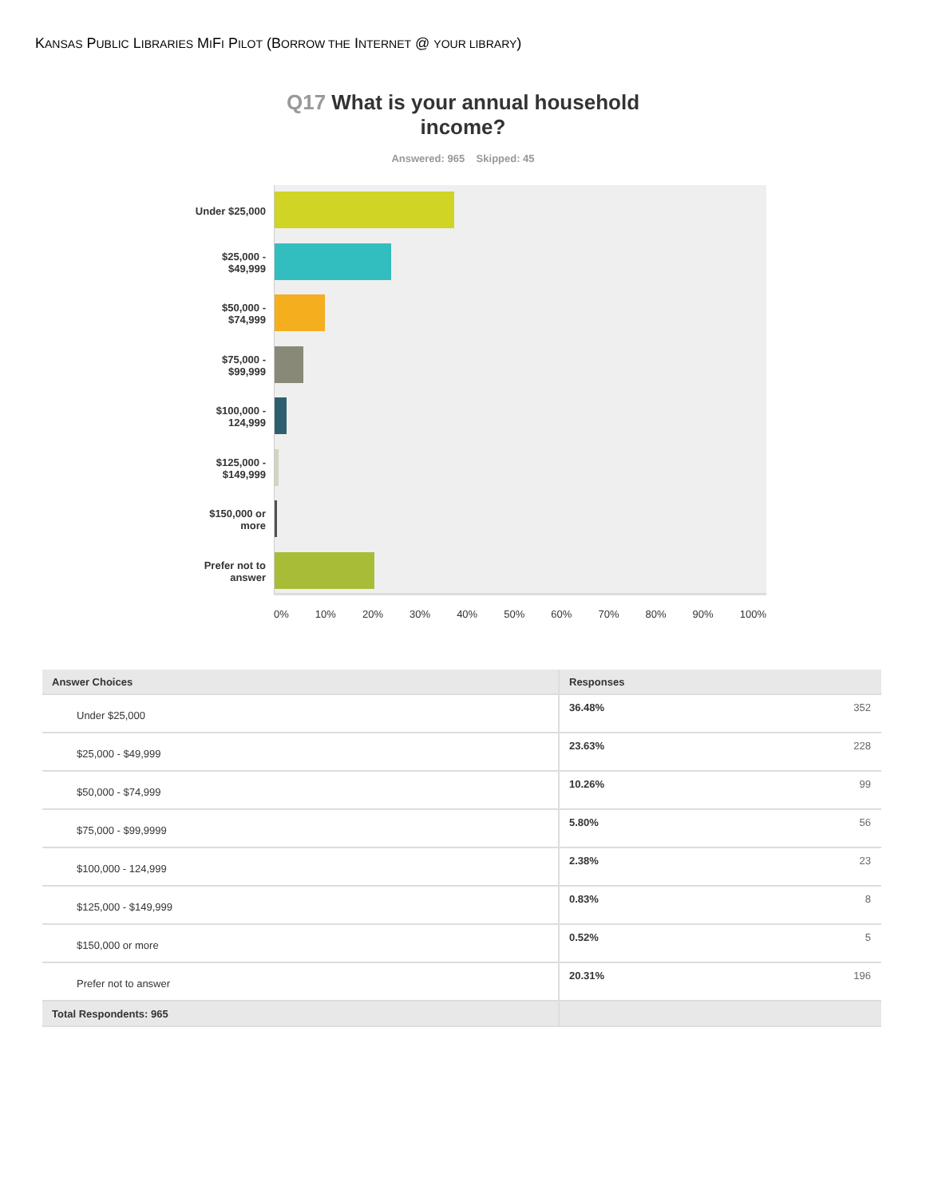KANSAS PUBLIC LIBRARIES MIFI PILOT (BORROW THE INTERNET @ YOUR LIBRARY)
Q17 What is your annual household
income?
Answered: 965 Skipped: 45
Under $25,000
$25,000 -
$49,999
$50,000 -
$74,999
$75,000 -
$99,999
$100,000 -
124,999
$125,000 -
$149,999
$150,000 or
more
Prefer not to
answer
0% 10% 20% 30% 40% 50% 60% 70% 80% 90% 100%
| Answer Choices | Responses | |
| --- | --- | --- |
| Under $25,000 | 36.48% | 352 |
| $25,000 - $49,999 | 23.63% | 228 |
| $50,000 - $74,999 | 10.26% | 99 |
| $75,000 - $99,9999 | 5.80% | 56 |
| $100,000 - 124,999 | 2.38% | 23 |
| $125,000 - $149,999 | 0.83% | 8 |
| $150,000 or more | 0.52% | 5 |
| Prefer not to answer | 20.31% | 196 |
| Total Respondents: 965 | | |